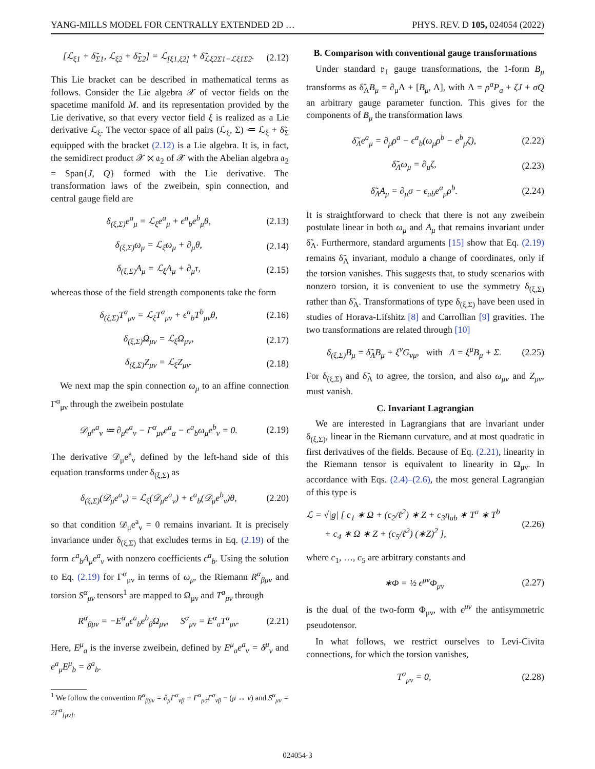YANG-MILLS MODEL FOR CENTRALLY EXTENDED 2D … PHYS. REV. D 105, 024054 (2022)
[ℒ<sub>ξ1</sub> + δ̃<sub>Σ1</sub>, ℒ<sub>ξ2</sub> + δ̃<sub>Σ2</sub>] = ℒ<sub>[ξ1,ξ2]</sub> + δ̃<sub>ℒξ2Σ1−ℒξ1Σ2</sub>. (2.12)
This Lie bracket can be described in mathematical terms as follows. Consider the Lie algebra 𝒳 of vector fields on the spacetime manifold M. and its representation provided by the Lie derivative, so that every vector field ξ is realized as a Lie derivative ℒ<sub>ξ</sub>. The vector space of all pairs (ℒ<sub>ξ</sub>, Σ) ≔ ℒ<sub>ξ</sub> + δ̃<sub>Σ</sub> equipped with the bracket (2.12) is a Lie algebra. It is, in fact, the semidirect product 𝒳 ⋉ 𝔞<sub>2</sub> of 𝒳 with the Abelian algebra 𝔞<sub>2</sub> = Span{J, Q} formed with the Lie derivative. The transformation laws of the zweibein, spin connection, and central gauge field are
δ<sub>(ξ,Σ)</sub>e<sup>a</sup><sub>μ</sub> = ℒ<sub>ξ</sub>e<sup>a</sup><sub>μ</sub> + ϵ<sup>a</sup><sub>b</sub>e<sup>b</sup><sub>μ</sub>θ, (2.13)
δ<sub>(ξ,Σ)</sub>ω<sub>μ</sub> = ℒ<sub>ξ</sub>ω<sub>μ</sub> + ∂<sub>μ</sub>θ, (2.14)
δ<sub>(ξ,Σ)</sub>A<sub>μ</sub> = ℒ<sub>ξ</sub>A<sub>μ</sub> + ∂<sub>μ</sub>τ, (2.15)
whereas those of the field strength components take the form
δ<sub>(ξ,Σ)</sub>T<sup>a</sup><sub>μν</sub> = ℒ<sub>ξ</sub>T<sup>a</sup><sub>μν</sub> + ϵ<sup>a</sup><sub>b</sub>T<sup>b</sup><sub>μν</sub>θ, (2.16)
δ<sub>(ξ,Σ)</sub>Ω<sub>μν</sub> = ℒ<sub>ξ</sub>Ω<sub>μν</sub>, (2.17)
δ<sub>(ξ,Σ)</sub>Z<sub>μν</sub> = ℒ<sub>ξ</sub>Z<sub>μν</sub>. (2.18)
We next map the spin connection ω<sub>μ</sub> to an affine connection Γ<sup>α</sup><sub>μν</sub> through the zweibein postulate
𝒟<sub>μ</sub>e<sup>a</sup><sub>ν</sub> ≔ ∂<sub>μ</sub>e<sup>a</sup><sub>ν</sub> − Γ<sup>α</sup><sub>μν</sub>e<sup>a</sup><sub>α</sub> − ϵ<sup>a</sup><sub>b</sub>ω<sub>μ</sub>e<sup>b</sup><sub>ν</sub> = 0. (2.19)
The derivative 𝒟<sub>μ</sub>e<sup>a</sup><sub>ν</sub> defined by the left-hand side of this equation transforms under δ<sub>(ξ,Σ)</sub> as
δ<sub>(ξ,Σ)</sub>(𝒟<sub>μ</sub>e<sup>a</sup><sub>ν</sub>) = ℒ<sub>ξ</sub>(𝒟<sub>μ</sub>e<sup>a</sup><sub>ν</sub>) + ϵ<sup>a</sup><sub>b</sub>(𝒟<sub>μ</sub>e<sup>b</sup><sub>ν</sub>)θ, (2.20)
so that condition 𝒟<sub>μ</sub>e<sup>a</sup><sub>ν</sub> = 0 remains invariant. It is precisely invariance under δ<sub>(ξ,Σ)</sub> that excludes terms in Eq. (2.19) of the form c<sup>a</sup><sub>b</sub>A<sub>μ</sub>e<sup>a</sup><sub>ν</sub> with nonzero coefficients c<sup>a</sup><sub>b</sub>. Using the solution to Eq. (2.19) for Γ<sup>α</sup><sub>μν</sub> in terms of ω<sub>μ</sub>, the Riemann R<sup>α</sup><sub>βμν</sub> and torsion S<sup>α</sup><sub>μν</sub> tensors<sup>1</sup> are mapped to Ω<sub>μν</sub> and T<sup>a</sup><sub>μν</sub> through
R<sup>α</sup><sub>βμν</sub> = −E<sup>α</sup><sub>a</sub>ϵ<sup>a</sup><sub>b</sub>e<sup>b</sup><sub>β</sub>Ω<sub>μν</sub>, S<sup>α</sup><sub>μν</sub> = E<sup>α</sup><sub>a</sub>T<sup>a</sup><sub>μν</sub>. (2.21)
Here, E<sup>μ</sup><sub>a</sub> is the inverse zweibein, defined by E<sup>μ</sup><sub>a</sub>e<sup>a</sup><sub>ν</sub> = δ<sup>μ</sup><sub>ν</sub> and e<sup>a</sup><sub>μ</sub>E<sup>μ</sup><sub>b</sub> = δ<sup>a</sup><sub>b</sub>.
<sup>1</sup> We follow the convention R<sup>α</sup><sub>βμν</sub> = ∂<sub>μ</sub>Γ<sup>α</sup><sub>νβ</sub> + Γ<sup>α</sup><sub>μσ</sub>Γ<sup>σ</sup><sub>νβ</sub> − (μ ↔ ν) and S<sup>α</sup><sub>μν</sub> = 2Γ<sup>α</sup><sub>[μν]</sub>.
B. Comparison with conventional gauge transformations
Under standard 𝔭<sub>1</sub> gauge transformations, the 1-form B<sub>μ</sub> transforms as δ̃<sub>Λ</sub>B<sub>μ</sub> = ∂<sub>μ</sub>Λ + [B<sub>μ</sub>, Λ], with Λ = ρ<sup>a</sup>P<sub>a</sub> + ζJ + σQ an arbitrary gauge parameter function. This gives for the components of B<sub>μ</sub> the transformation laws
δ̃<sub>Λ</sub>e<sup>a</sup><sub>μ</sub> = ∂<sub>μ</sub>ρ<sup>a</sup> − ϵ<sup>a</sup><sub>b</sub>(ω<sub>μ</sub>ρ<sup>b</sup> − e<sup>b</sup><sub>μ</sub>ζ), (2.22)
δ̃<sub>Λ</sub>ω<sub>μ</sub> = ∂<sub>μ</sub>ζ, (2.23)
δ̃<sub>Λ</sub>A<sub>μ</sub> = ∂<sub>μ</sub>σ − ϵ<sub>ab</sub>e<sup>a</sup><sub>μ</sub>ρ<sup>b</sup>. (2.24)
It is straightforward to check that there is not any zweibein postulate linear in both ω<sub>μ</sub> and A<sub>μ</sub> that remains invariant under δ̃<sub>Λ</sub>. Furthermore, standard arguments [15] show that Eq. (2.19) remains δ̃<sub>Λ</sub> invariant, modulo a change of coordinates, only if the torsion vanishes. This suggests that, to study scenarios with nonzero torsion, it is convenient to use the symmetry δ<sub>(ξ,Σ)</sub> rather than δ̃<sub>Λ</sub>. Transformations of type δ<sub>(ξ,Σ)</sub> have been used in studies of Horava-Lifshitz [8] and Carrollian [9] gravities. The two transformations are related through [10]
δ<sub>(ξ,Σ)</sub>B<sub>μ</sub> = δ̃<sub>Λ</sub>B<sub>μ</sub> + ξ<sup>ν</sup>G<sub>νμ</sub>, with Λ = ξ<sup>μ</sup>B<sub>μ</sub> + Σ. (2.25)
For δ<sub>(ξ,Σ)</sub> and δ̃<sub>Λ</sub> to agree, the torsion, and also ω<sub>μν</sub> and Z<sub>μν</sub>, must vanish.
C. Invariant Lagrangian
We are interested in Lagrangians that are invariant under δ<sub>(ξ,Σ)</sub>, linear in the Riemann curvature, and at most quadratic in first derivatives of the fields. Because of Eq. (2.21), linearity in the Riemann tensor is equivalent to linearity in Ω<sub>μν</sub>. In accordance with Eqs. (2.4)–(2.6), the most general Lagrangian of this type is
ℒ = √|g| [ c<sub>1</sub> ∗ Ω + (c<sub>2</sub>/ℓ<sup>2</sup>) ∗ Z + c<sub>3</sub>η<sub>ab</sub> ∗ T<sup>a</sup> ∗ T<sup>b</sup>
+ c<sub>4</sub> ∗ Ω ∗ Z + (c<sub>5</sub>/ℓ<sup>2</sup>) (∗Z)<sup>2</sup> ], (2.26)
where c<sub>1</sub>, …, c<sub>5</sub> are arbitrary constants and
∗Φ = ½ ϵ<sup>μν</sup>Φ<sub>μν</sub> (2.27)
is the dual of the two-form Φ<sub>μν</sub>, with ϵ<sup>μν</sup> the antisymmetric pseudotensor.
In what follows, we restrict ourselves to Levi-Civita connections, for which the torsion vanishes,
T<sup>a</sup><sub>μν</sub> = 0, (2.28)
024054-3